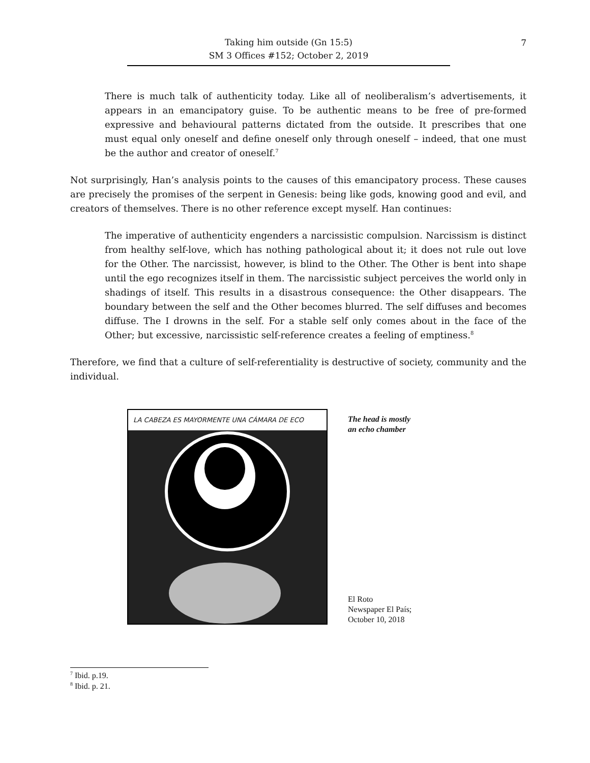Taking him outside (Gn 15:5)
SM 3 Offices #152; October 2, 2019
7
There is much talk of authenticity today. Like all of neoliberalism’s advertisements, it appears in an emancipatory guise. To be authentic means to be free of pre-formed expressive and behavioural patterns dictated from the outside. It prescribes that one must equal only oneself and define oneself only through oneself – indeed, that one must be the author and creator of oneself.<sup>7</sup>
Not surprisingly, Han’s analysis points to the causes of this emancipatory process. These causes are precisely the promises of the serpent in Genesis: being like gods, knowing good and evil, and creators of themselves. There is no other reference except myself. Han continues:
The imperative of authenticity engenders a narcissistic compulsion. Narcissism is distinct from healthy self-love, which has nothing pathological about it; it does not rule out love for the Other. The narcissist, however, is blind to the Other. The Other is bent into shape until the ego recognizes itself in them. The narcissistic subject perceives the world only in shadings of itself. This results in a disastrous consequence: the Other disappears. The boundary between the self and the Other becomes blurred. The self diffuses and becomes diffuse. The I drowns in the self. For a stable self only comes about in the face of the Other; but excessive, narcissistic self-reference creates a feeling of emptiness.<sup>8</sup>
Therefore, we find that a culture of self-referentiality is destructive of society, community and the individual.
LA CABEZA ES MAYORMENTE UNA CÁMARA DE ECO
The head is mostly
an echo chamber
El Roto
Newspaper El País;
October 10, 2018
<sup>7</sup> Ibid. p.19.
<sup>8</sup> Ibid. p. 21.